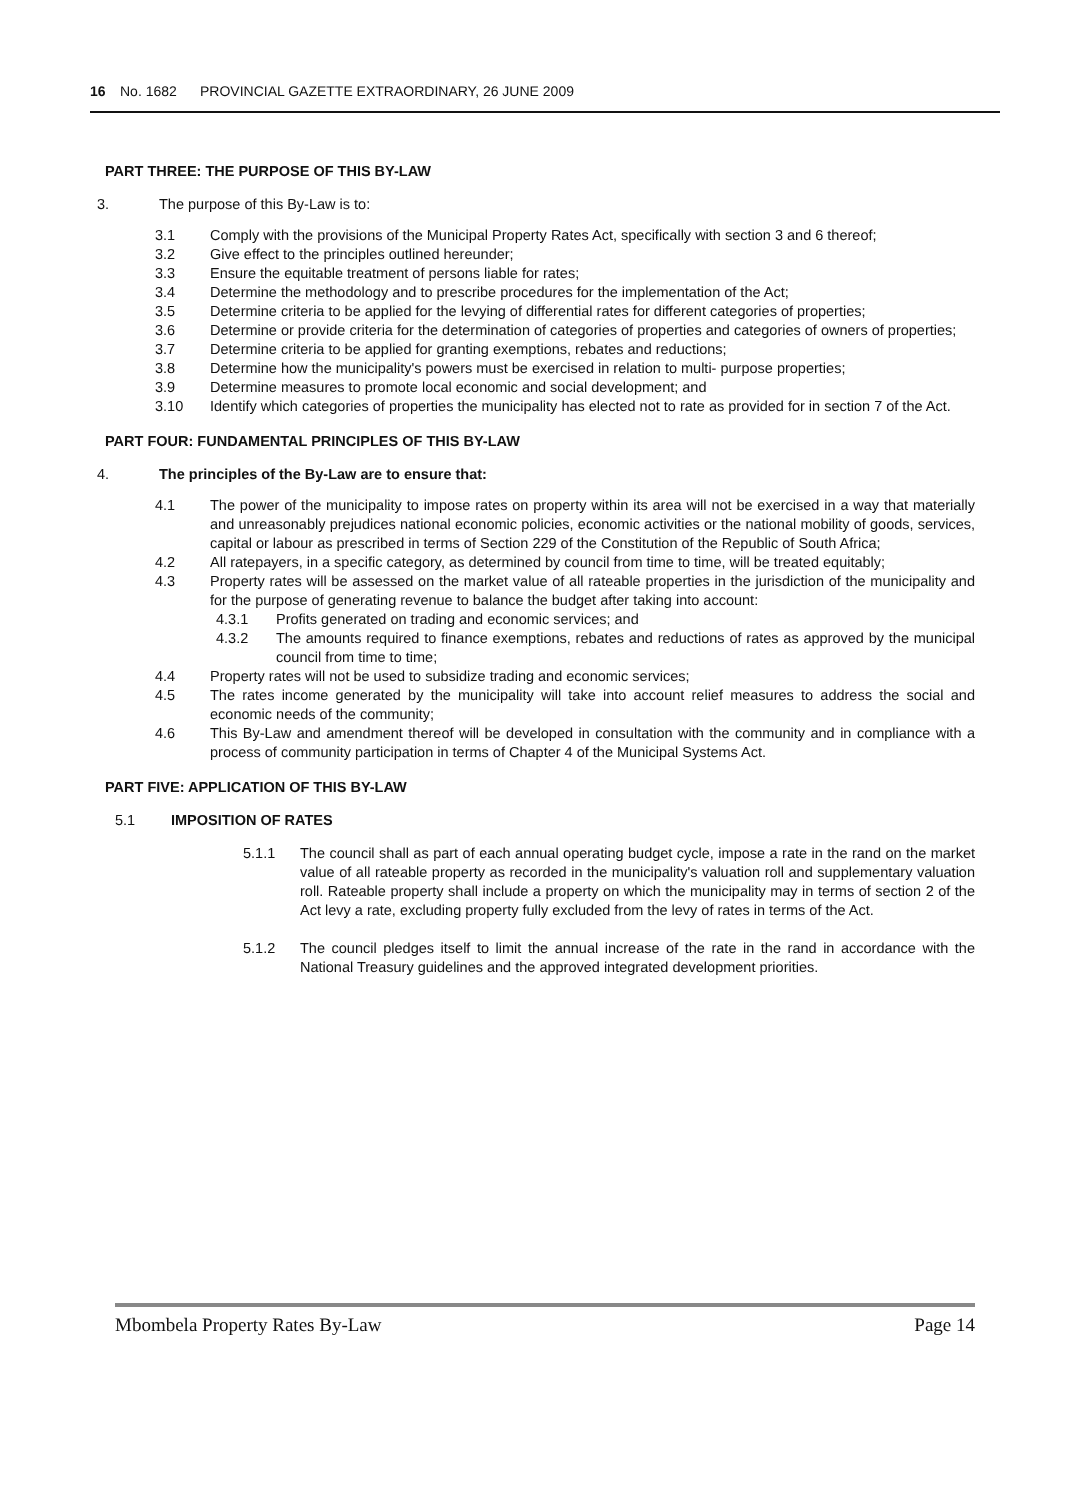16 No. 1682 PROVINCIAL GAZETTE EXTRAORDINARY, 26 JUNE 2009
PART THREE: THE PURPOSE OF THIS BY-LAW
3. The purpose of this By-Law is to:
3.1 Comply with the provisions of the Municipal Property Rates Act, specifically with section 3 and 6 thereof;
3.2 Give effect to the principles outlined hereunder;
3.3 Ensure the equitable treatment of persons liable for rates;
3.4 Determine the methodology and to prescribe procedures for the implementation of the Act;
3.5 Determine criteria to be applied for the levying of differential rates for different categories of properties;
3.6 Determine or provide criteria for the determination of categories of properties and categories of owners of properties;
3.7 Determine criteria to be applied for granting exemptions, rebates and reductions;
3.8 Determine how the municipality's powers must be exercised in relation to multi- purpose properties;
3.9 Determine measures to promote local economic and social development; and
3.10 Identify which categories of properties the municipality has elected not to rate as provided for in section 7 of the Act.
PART FOUR: FUNDAMENTAL PRINCIPLES OF THIS BY-LAW
4. The principles of the By-Law are to ensure that:
4.1 The power of the municipality to impose rates on property within its area will not be exercised in a way that materially and unreasonably prejudices national economic policies, economic activities or the national mobility of goods, services, capital or labour as prescribed in terms of Section 229 of the Constitution of the Republic of South Africa;
4.2 All ratepayers, in a specific category, as determined by council from time to time, will be treated equitably;
4.3 Property rates will be assessed on the market value of all rateable properties in the jurisdiction of the municipality and for the purpose of generating revenue to balance the budget after taking into account:
4.3.1 Profits generated on trading and economic services; and
4.3.2 The amounts required to finance exemptions, rebates and reductions of rates as approved by the municipal council from time to time;
4.4 Property rates will not be used to subsidize trading and economic services;
4.5 The rates income generated by the municipality will take into account relief measures to address the social and economic needs of the community;
4.6 This By-Law and amendment thereof will be developed in consultation with the community and in compliance with a process of community participation in terms of Chapter 4 of the Municipal Systems Act.
PART FIVE: APPLICATION OF THIS BY-LAW
5.1 IMPOSITION OF RATES
5.1.1 The council shall as part of each annual operating budget cycle, impose a rate in the rand on the market value of all rateable property as recorded in the municipality's valuation roll and supplementary valuation roll. Rateable property shall include a property on which the municipality may in terms of section 2 of the Act levy a rate, excluding property fully excluded from the levy of rates in terms of the Act.
5.1.2 The council pledges itself to limit the annual increase of the rate in the rand in accordance with the National Treasury guidelines and the approved integrated development priorities.
Mbombela Property Rates By-Law Page 14